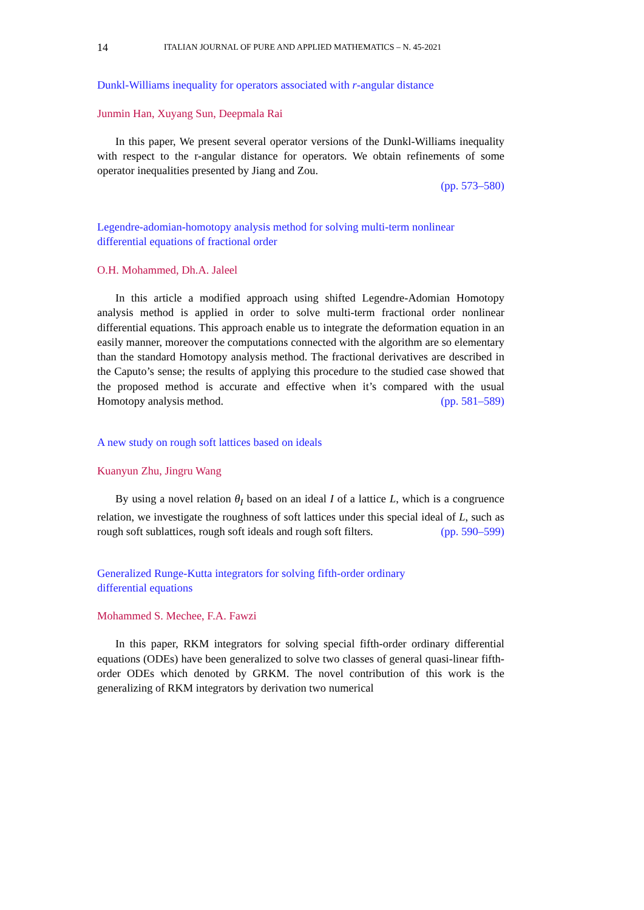14 ITALIAN JOURNAL OF PURE AND APPLIED MATHEMATICS – N. 45-2021
Dunkl-Williams inequality for operators associated with r-angular distance
Junmin Han, Xuyang Sun, Deepmala Rai
In this paper, We present several operator versions of the Dunkl-Williams inequality with respect to the r-angular distance for operators. We obtain refinements of some operator inequalities presented by Jiang and Zou.
(pp. 573–580)
Legendre-adomian-homotopy analysis method for solving multi-term nonlinear differential equations of fractional order
O.H. Mohammed, Dh.A. Jaleel
In this article a modified approach using shifted Legendre-Adomian Homotopy analysis method is applied in order to solve multi-term fractional order nonlinear differential equations. This approach enable us to integrate the deformation equation in an easily manner, moreover the computations connected with the algorithm are so elementary than the standard Homotopy analysis method. The fractional derivatives are described in the Caputo’s sense; the results of applying this procedure to the studied case showed that the proposed method is accurate and effective when it’s compared with the usual Homotopy analysis method. (pp. 581–589)
A new study on rough soft lattices based on ideals
Kuanyun Zhu, Jingru Wang
By using a novel relation θ<sub>I</sub> based on an ideal I of a lattice L, which is a congruence relation, we investigate the roughness of soft lattices under this special ideal of L, such as rough soft sublattices, rough soft ideals and rough soft filters. (pp. 590–599)
Generalized Runge-Kutta integrators for solving fifth-order ordinary
differential equations
Mohammed S. Mechee, F.A. Fawzi
In this paper, RKM integrators for solving special fifth-order ordinary differential equations (ODEs) have been generalized to solve two classes of general quasi-linear fifth-order ODEs which denoted by GRKM. The novel contribution of this work is the generalizing of RKM integrators by derivation two numerical